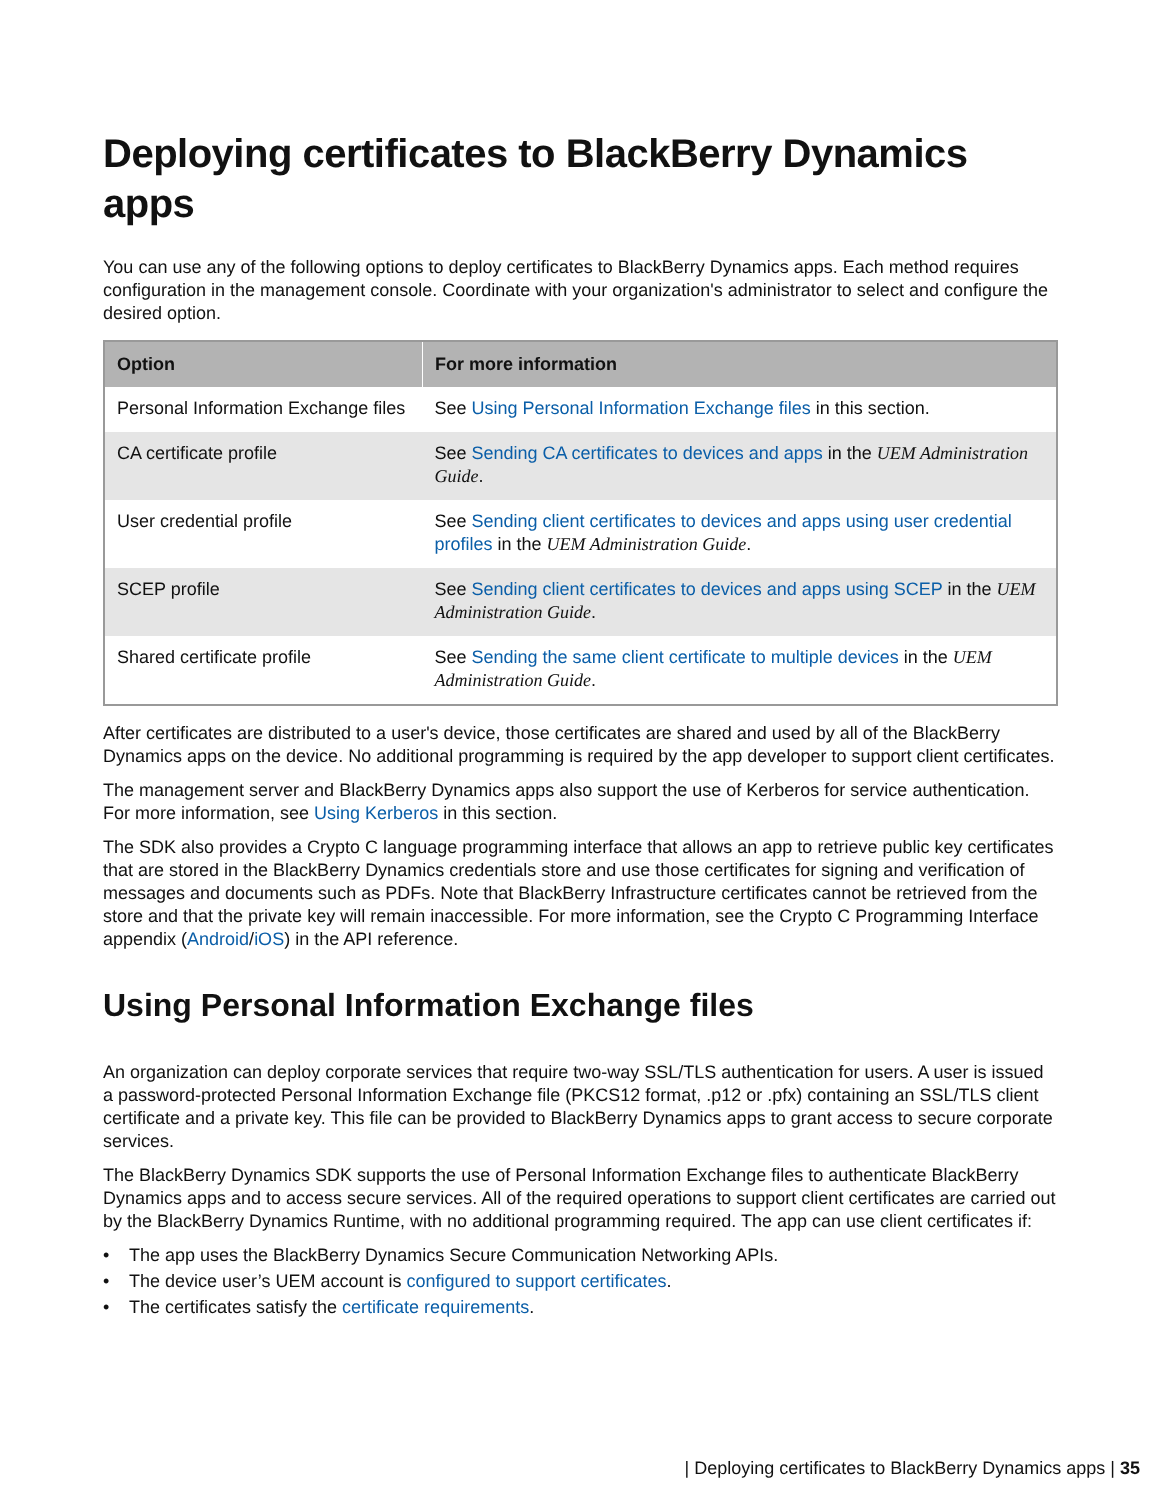Deploying certificates to BlackBerry Dynamics apps
You can use any of the following options to deploy certificates to BlackBerry Dynamics apps. Each method requires configuration in the management console. Coordinate with your organization's administrator to select and configure the desired option.
| Option | For more information |
| --- | --- |
| Personal Information Exchange files | See Using Personal Information Exchange files in this section. |
| CA certificate profile | See Sending CA certificates to devices and apps in the UEM Administration Guide . |
| User credential profile | See Sending client certificates to devices and apps using user credential profiles in the UEM Administration Guide . |
| SCEP profile | See Sending client certificates to devices and apps using SCEP in the UEM Administration Guide . |
| Shared certificate profile | See Sending the same client certificate to multiple devices in the UEM Administration Guide . |
After certificates are distributed to a user's device, those certificates are shared and used by all of the BlackBerry Dynamics apps on the device. No additional programming is required by the app developer to support client certificates.
The management server and BlackBerry Dynamics apps also support the use of Kerberos for service authentication. For more information, see Using Kerberos in this section.
The SDK also provides a Crypto C language programming interface that allows an app to retrieve public key certificates that are stored in the BlackBerry Dynamics credentials store and use those certificates for signing and verification of messages and documents such as PDFs. Note that BlackBerry Infrastructure certificates cannot be retrieved from the store and that the private key will remain inaccessible. For more information, see the Crypto C Programming Interface appendix (Android/iOS) in the API reference.
Using Personal Information Exchange files
An organization can deploy corporate services that require two-way SSL/TLS authentication for users. A user is issued a password-protected Personal Information Exchange file (PKCS12 format, .p12 or .pfx) containing an SSL/TLS client certificate and a private key. This file can be provided to BlackBerry Dynamics apps to grant access to secure corporate services.
The BlackBerry Dynamics SDK supports the use of Personal Information Exchange files to authenticate BlackBerry Dynamics apps and to access secure services. All of the required operations to support client certificates are carried out by the BlackBerry Dynamics Runtime, with no additional programming required. The app can use client certificates if:
• The app uses the BlackBerry Dynamics Secure Communication Networking APIs.
• The device user’s UEM account is configured to support certificates.
• The certificates satisfy the certificate requirements.
| Deploying certificates to BlackBerry Dynamics apps | 35